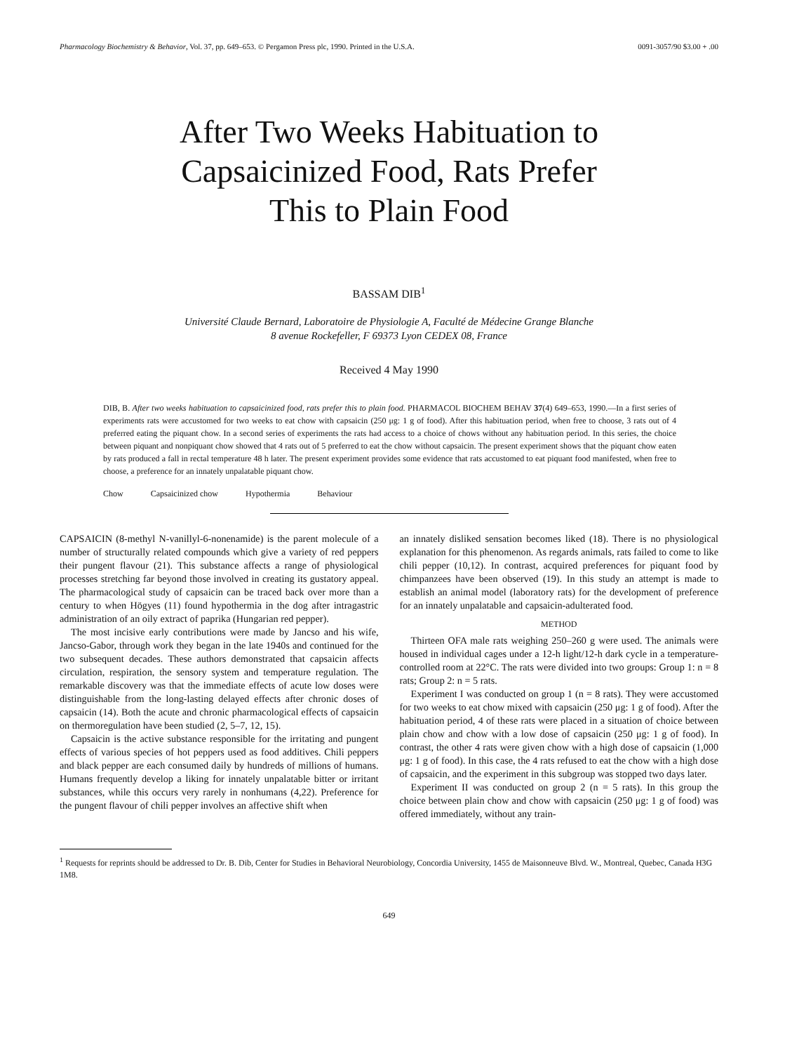Pharmacology Biochemistry & Behavior, Vol. 37, pp. 649–653. © Pergamon Press plc, 1990. Printed in the U.S.A. 0091-3057/90 $3.00 + .00
After Two Weeks Habituation to
Capsaicinized Food, Rats Prefer
This to Plain Food
BASSAM DIB<sup>1</sup>
Université Claude Bernard, Laboratoire de Physiologie A, Faculté de Médecine Grange Blanche
8 avenue Rockefeller, F 69373 Lyon CEDEX 08, France
Received 4 May 1990
DIB, B. After two weeks habituation to capsaicinized food, rats prefer this to plain food. PHARMACOL BIOCHEM BEHAV 37(4) 649–653, 1990.—In a first series of experiments rats were accustomed for two weeks to eat chow with capsaicin (250 μg: 1 g of food). After this habituation period, when free to choose, 3 rats out of 4 preferred eating the piquant chow. In a second series of experiments the rats had access to a choice of chows without any habituation period. In this series, the choice between piquant and nonpiquant chow showed that 4 rats out of 5 preferred to eat the chow without capsaicin. The present experiment shows that the piquant chow eaten by rats produced a fall in rectal temperature 48 h later. The present experiment provides some evidence that rats accustomed to eat piquant food manifested, when free to choose, a preference for an innately unpalatable piquant chow.
Chow Capsaicinized chow Hypothermia Behaviour
CAPSAICIN (8-methyl N-vanillyl-6-nonenamide) is the parent molecule of a number of structurally related compounds which give a variety of red peppers their pungent flavour (21). This substance affects a range of physiological processes stretching far beyond those involved in creating its gustatory appeal. The pharmacological study of capsaicin can be traced back over more than a century to when Högyes (11) found hypothermia in the dog after intragastric administration of an oily extract of paprika (Hungarian red pepper).
The most incisive early contributions were made by Jancso and his wife, Jancso-Gabor, through work they began in the late 1940s and continued for the two subsequent decades. These authors demonstrated that capsaicin affects circulation, respiration, the sensory system and temperature regulation. The remarkable discovery was that the immediate effects of acute low doses were distinguishable from the long-lasting delayed effects after chronic doses of capsaicin (14). Both the acute and chronic pharmacological effects of capsaicin on thermoregulation have been studied (2, 5–7, 12, 15).
Capsaicin is the active substance responsible for the irritating and pungent effects of various species of hot peppers used as food additives. Chili peppers and black pepper are each consumed daily by hundreds of millions of humans. Humans frequently develop a liking for innately unpalatable bitter or irritant substances, while this occurs very rarely in nonhumans (4,22). Preference for the pungent flavour of chili pepper involves an affective shift when
an innately disliked sensation becomes liked (18). There is no physiological explanation for this phenomenon. As regards animals, rats failed to come to like chili pepper (10,12). In contrast, acquired preferences for piquant food by chimpanzees have been observed (19). In this study an attempt is made to establish an animal model (laboratory rats) for the development of preference for an innately unpalatable and capsaicin-adulterated food.
METHOD
Thirteen OFA male rats weighing 250–260 g were used. The animals were housed in individual cages under a 12-h light/12-h dark cycle in a temperature-controlled room at 22°C. The rats were divided into two groups: Group 1: n = 8 rats; Group 2: n = 5 rats.
Experiment I was conducted on group 1 (n = 8 rats). They were accustomed for two weeks to eat chow mixed with capsaicin (250 μg: 1 g of food). After the habituation period, 4 of these rats were placed in a situation of choice between plain chow and chow with a low dose of capsaicin (250 μg: 1 g of food). In contrast, the other 4 rats were given chow with a high dose of capsaicin (1,000 μg: 1 g of food). In this case, the 4 rats refused to eat the chow with a high dose of capsaicin, and the experiment in this subgroup was stopped two days later.
Experiment II was conducted on group 2 (n = 5 rats). In this group the choice between plain chow and chow with capsaicin (250 μg: 1 g of food) was offered immediately, without any train-
<sup>1</sup> Requests for reprints should be addressed to Dr. B. Dib, Center for Studies in Behavioral Neurobiology, Concordia University, 1455 de Maisonneuve Blvd. W., Montreal, Quebec, Canada H3G 1M8.
649